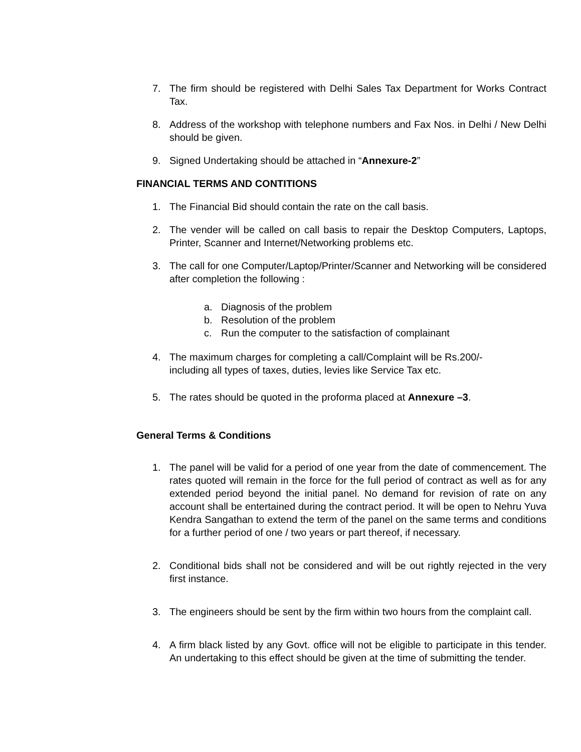7. The firm should be registered with Delhi Sales Tax Department for Works Contract Tax.
8. Address of the workshop with telephone numbers and Fax Nos. in Delhi / New Delhi should be given.
9. Signed Undertaking should be attached in “Annexure-2”
FINANCIAL TERMS AND CONTITIONS
1. The Financial Bid should contain the rate on the call basis.
2. The vender will be called on call basis to repair the Desktop Computers, Laptops, Printer, Scanner and Internet/Networking problems etc.
3. The call for one Computer/Laptop/Printer/Scanner and Networking will be considered after completion the following :
a. Diagnosis of the problem
b. Resolution of the problem
c. Run the computer to the satisfaction of complainant
4. The maximum charges for completing a call/Complaint will be Rs.200/-
including all types of taxes, duties, levies like Service Tax etc.
5. The rates should be quoted in the proforma placed at Annexure –3.
General Terms & Conditions
1. The panel will be valid for a period of one year from the date of commencement. The rates quoted will remain in the force for the full period of contract as well as for any extended period beyond the initial panel. No demand for revision of rate on any account shall be entertained during the contract period. It will be open to Nehru Yuva Kendra Sangathan to extend the term of the panel on the same terms and conditions for a further period of one / two years or part thereof, if necessary.
2. Conditional bids shall not be considered and will be out rightly rejected in the very first instance.
3. The engineers should be sent by the firm within two hours from the complaint call.
4. A firm black listed by any Govt. office will not be eligible to participate in this tender. An undertaking to this effect should be given at the time of submitting the tender.